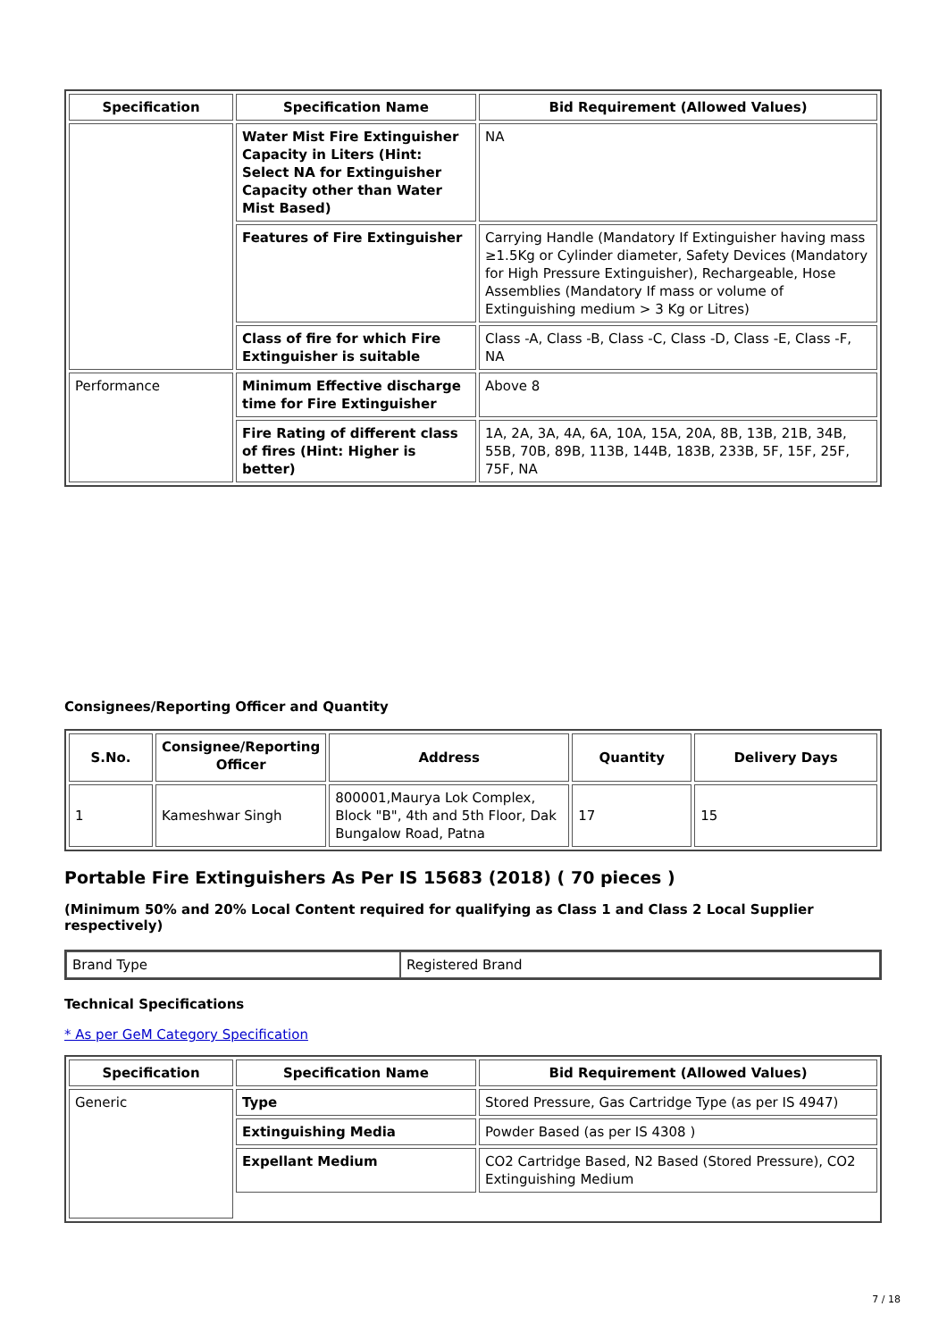| Specification | Specification Name | Bid Requirement (Allowed Values) |
| --- | --- | --- |
| | Water Mist Fire Extinguisher Capacity in Liters (Hint: Select NA for Extinguisher Capacity other than Water Mist Based) | NA |
| | Features of Fire Extinguisher | Carrying Handle (Mandatory If Extinguisher having mass ≥1.5Kg or Cylinder diameter, Safety Devices (Mandatory for High Pressure Extinguisher), Rechargeable, Hose Assemblies (Mandatory If mass or volume of Extinguishing medium > 3 Kg or Litres) |
| | Class of fire for which Fire Extinguisher is suitable | Class -A, Class -B, Class -C, Class -D, Class -E, Class -F, NA |
| Performance | Minimum Effective discharge time for Fire Extinguisher | Above 8 |
| | Fire Rating of different class of fires (Hint: Higher is better) | 1A, 2A, 3A, 4A, 6A, 10A, 15A, 20A, 8B, 13B, 21B, 34B, 55B, 70B, 89B, 113B, 144B, 183B, 233B, 5F, 15F, 25F, 75F, NA |
Consignees/Reporting Officer and Quantity
| S.No. | Consignee/Reporting Officer | Address | Quantity | Delivery Days |
| --- | --- | --- | --- | --- |
| 1 | Kameshwar Singh | 800001,Maurya Lok Complex, Block "B", 4th and 5th Floor, Dak Bungalow Road, Patna | 17 | 15 |
Portable Fire Extinguishers As Per IS 15683 (2018) ( 70 pieces )
(Minimum 50% and 20% Local Content required for qualifying as Class 1 and Class 2 Local Supplier respectively)
| Brand Type | Registered Brand |
Technical Specifications
* As per GeM Category Specification
| Specification | Specification Name | Bid Requirement (Allowed Values) |
| --- | --- | --- |
| Generic | Type | Stored Pressure, Gas Cartridge Type (as per IS 4947) |
| | Extinguishing Media | Powder Based (as per IS 4308 ) |
| | Expellant Medium | CO2 Cartridge Based, N2 Based (Stored Pressure), CO2 Extinguishing Medium |
7 / 18